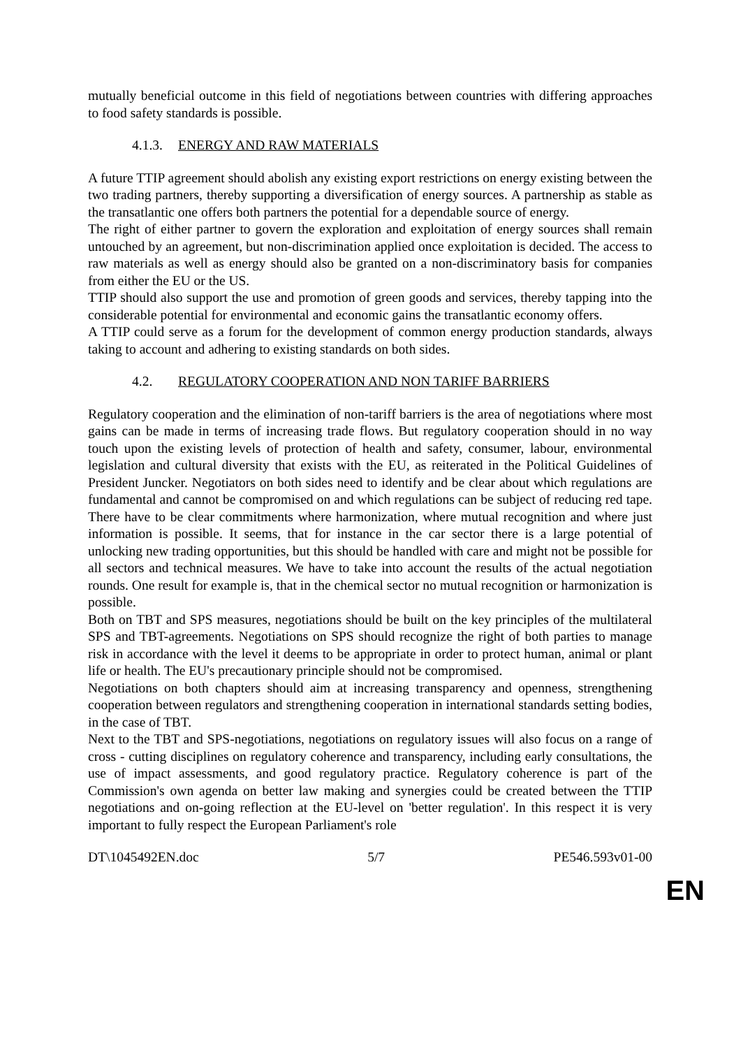mutually beneficial outcome in this field of negotiations between countries with differing approaches to food safety standards is possible.
4.1.3. ENERGY AND RAW MATERIALS
A future TTIP agreement should abolish any existing export restrictions on energy existing between the two trading partners, thereby supporting a diversification of energy sources. A partnership as stable as the transatlantic one offers both partners the potential for a dependable source of energy.
The right of either partner to govern the exploration and exploitation of energy sources shall remain untouched by an agreement, but non-discrimination applied once exploitation is decided. The access to raw materials as well as energy should also be granted on a non-discriminatory basis for companies from either the EU or the US.
TTIP should also support the use and promotion of green goods and services, thereby tapping into the considerable potential for environmental and economic gains the transatlantic economy offers.
A TTIP could serve as a forum for the development of common energy production standards, always taking to account and adhering to existing standards on both sides.
4.2. REGULATORY COOPERATION AND NON TARIFF BARRIERS
Regulatory cooperation and the elimination of non-tariff barriers is the area of negotiations where most gains can be made in terms of increasing trade flows. But regulatory cooperation should in no way touch upon the existing levels of protection of health and safety, consumer, labour, environmental legislation and cultural diversity that exists with the EU, as reiterated in the Political Guidelines of President Juncker. Negotiators on both sides need to identify and be clear about which regulations are fundamental and cannot be compromised on and which regulations can be subject of reducing red tape. There have to be clear commitments where harmonization, where mutual recognition and where just information is possible. It seems, that for instance in the car sector there is a large potential of unlocking new trading opportunities, but this should be handled with care and might not be possible for all sectors and technical measures. We have to take into account the results of the actual negotiation rounds. One result for example is, that in the chemical sector no mutual recognition or harmonization is possible.
Both on TBT and SPS measures, negotiations should be built on the key principles of the multilateral SPS and TBT-agreements. Negotiations on SPS should recognize the right of both parties to manage risk in accordance with the level it deems to be appropriate in order to protect human, animal or plant life or health. The EU's precautionary principle should not be compromised.
Negotiations on both chapters should aim at increasing transparency and openness, strengthening cooperation between regulators and strengthening cooperation in international standards setting bodies, in the case of TBT.
Next to the TBT and SPS-negotiations, negotiations on regulatory issues will also focus on a range of cross - cutting disciplines on regulatory coherence and transparency, including early consultations, the use of impact assessments, and good regulatory practice. Regulatory coherence is part of the Commission's own agenda on better law making and synergies could be created between the TTIP negotiations and on-going reflection at the EU-level on 'better regulation'. In this respect it is very important to fully respect the European Parliament's role
DT\1045492EN.doc 5/7 PE546.593v01-00
EN